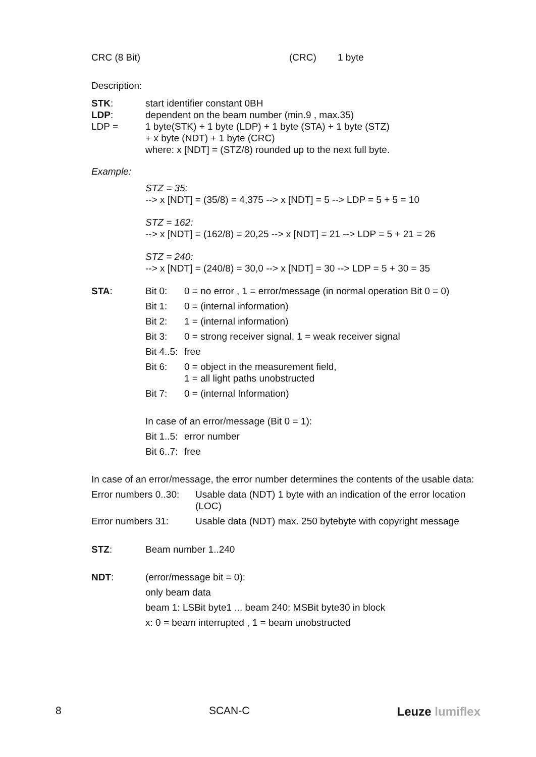CRC (8 Bit) (CRC) 1 byte
Description:
STK: start identifier constant 0BH
LDP: dependent on the beam number (min.9 , max.35)
LDP = 1 byte(STK) + 1 byte (LDP) + 1 byte (STA) + 1 byte (STZ)
+ x byte (NDT) + 1 byte (CRC)
where: x [NDT] = (STZ/8) rounded up to the next full byte.
Example:
STZ = 35:
--> x [NDT] = (35/8) = 4,375 --> x [NDT] = 5 --> LDP = 5 + 5 = 10
STZ = 162:
--> x [NDT] = (162/8) = 20,25 --> x [NDT] = 21 --> LDP = 5 + 21 = 26
STZ = 240:
--> x [NDT] = (240/8) = 30,0 --> x [NDT] = 30 --> LDP = 5 + 30 = 35
STA: Bit 0: 0 = no error , 1 = error/message (in normal operation Bit 0 = 0)
Bit 1: 0 = (internal information)
Bit 2: 1 = (internal information)
Bit 3: 0 = strong receiver signal, 1 = weak receiver signal
Bit 4..5: free
Bit 6: 0 = object in the measurement field,
1 = all light paths unobstructed
Bit 7: 0 = (internal Information)
In case of an error/message (Bit 0 = 1):
Bit 1..5: error number
Bit 6..7: free
In case of an error/message, the error number determines the contents of the usable data:
Error numbers 0..30: Usable data (NDT) 1 byte with an indication of the error location (LOC)
Error numbers 31: Usable data (NDT) max. 250 bytebyte with copyright message
STZ: Beam number 1..240
NDT: (error/message bit = 0):
only beam data
beam 1: LSBit byte1 ... beam 240: MSBit byte30 in block
x: 0 = beam interrupted , 1 = beam unobstructed
8 SCAN-C Leuze lumiflex